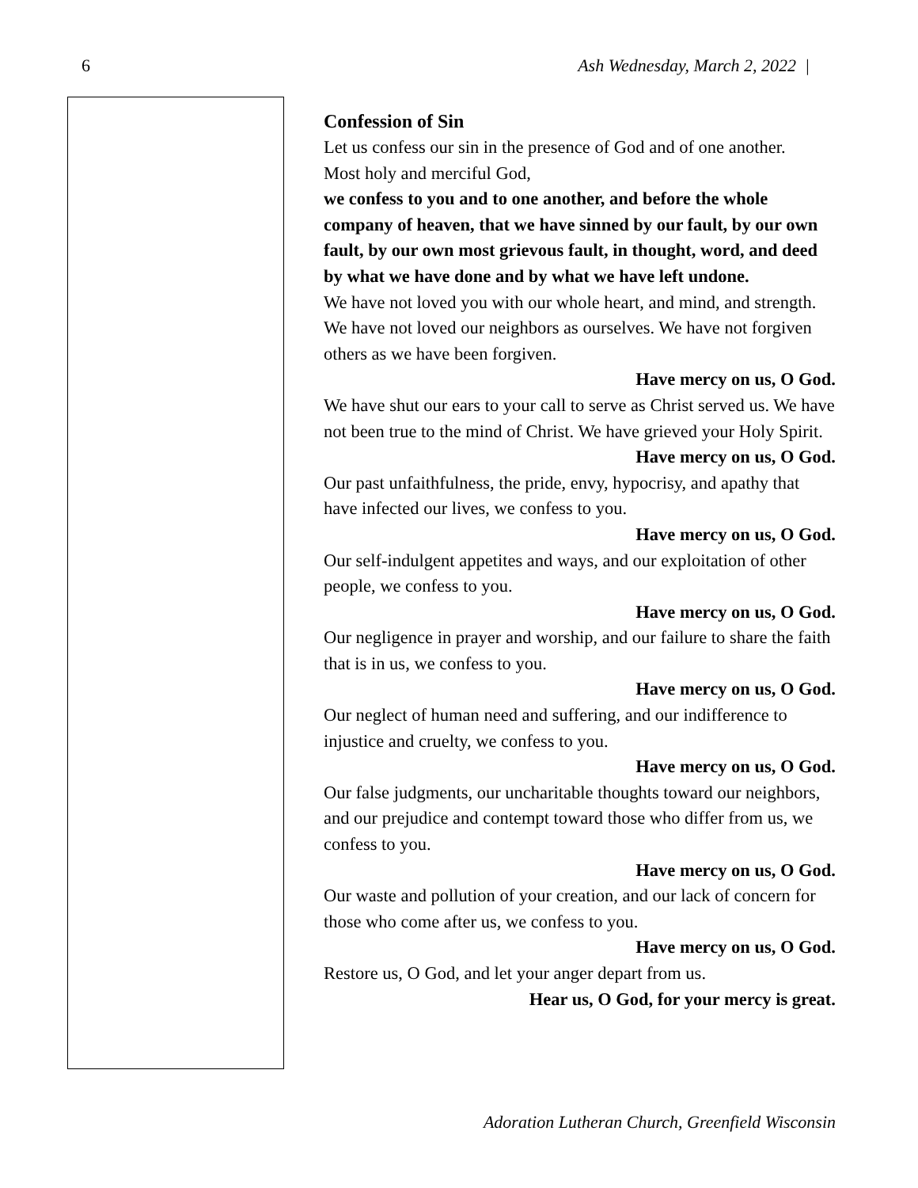6 Ash Wednesday, March 2, 2022 |
Confession of Sin
Let us confess our sin in the presence of God and of one another.
Most holy and merciful God,
we confess to you and to one another, and before the whole company of heaven, that we have sinned by our fault, by our own fault, by our own most grievous fault, in thought, word, and deed by what we have done and by what we have left undone.
We have not loved you with our whole heart, and mind, and strength. We have not loved our neighbors as ourselves. We have not forgiven others as we have been forgiven.
Have mercy on us, O God.
We have shut our ears to your call to serve as Christ served us. We have not been true to the mind of Christ. We have grieved your Holy Spirit.
Have mercy on us, O God.
Our past unfaithfulness, the pride, envy, hypocrisy, and apathy that have infected our lives, we confess to you.
Have mercy on us, O God.
Our self-indulgent appetites and ways, and our exploitation of other people, we confess to you.
Have mercy on us, O God.
Our negligence in prayer and worship, and our failure to share the faith that is in us, we confess to you.
Have mercy on us, O God.
Our neglect of human need and suffering, and our indifference to injustice and cruelty, we confess to you.
Have mercy on us, O God.
Our false judgments, our uncharitable thoughts toward our neighbors, and our prejudice and contempt toward those who differ from us, we confess to you.
Have mercy on us, O God.
Our waste and pollution of your creation, and our lack of concern for those who come after us, we confess to you.
Have mercy on us, O God.
Restore us, O God, and let your anger depart from us.
Hear us, O God, for your mercy is great.
Adoration Lutheran Church, Greenfield Wisconsin